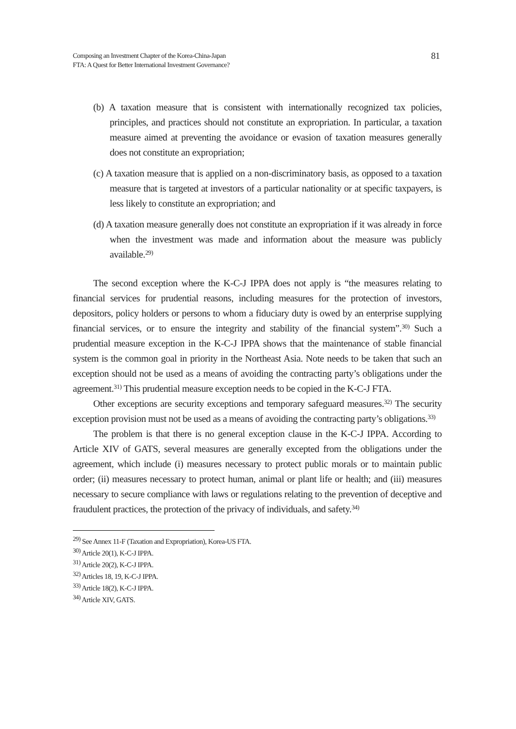Composing an Investment Chapter of the Korea-China-Japan
FTA: A Quest for Better International Investment Governance?
81
(b) A taxation measure that is consistent with internationally recognized tax policies, principles, and practices should not constitute an expropriation. In particular, a taxation measure aimed at preventing the avoidance or evasion of taxation measures generally does not constitute an expropriation;
(c) A taxation measure that is applied on a non-discriminatory basis, as opposed to a taxation measure that is targeted at investors of a particular nationality or at specific taxpayers, is less likely to constitute an expropriation; and
(d) A taxation measure generally does not constitute an expropriation if it was already in force when the investment was made and information about the measure was publicly available.<sup>29)</sup>
The second exception where the K-C-J IPPA does not apply is “the measures relating to financial services for prudential reasons, including measures for the protection of investors, depositors, policy holders or persons to whom a fiduciary duty is owed by an enterprise supplying financial services, or to ensure the integrity and stability of the financial system”.<sup>30)</sup> Such a prudential measure exception in the K-C-J IPPA shows that the maintenance of stable financial system is the common goal in priority in the Northeast Asia. Note needs to be taken that such an exception should not be used as a means of avoiding the contracting party’s obligations under the agreement.<sup>31)</sup> This prudential measure exception needs to be copied in the K-C-J FTA.
Other exceptions are security exceptions and temporary safeguard measures.<sup>32)</sup> The security exception provision must not be used as a means of avoiding the contracting party’s obligations.<sup>33)</sup>
The problem is that there is no general exception clause in the K-C-J IPPA. According to Article XIV of GATS, several measures are generally excepted from the obligations under the agreement, which include (i) measures necessary to protect public morals or to maintain public order; (ii) measures necessary to protect human, animal or plant life or health; and (iii) measures necessary to secure compliance with laws or regulations relating to the prevention of deceptive and fraudulent practices, the protection of the privacy of individuals, and safety.<sup>34)</sup>
<sup>29)</sup> See Annex 11-F (Taxation and Expropriation), Korea-US FTA.
<sup>30)</sup> Article 20(1), K-C-J IPPA.
<sup>31)</sup> Article 20(2), K-C-J IPPA.
<sup>32)</sup> Articles 18, 19, K-C-J IPPA.
<sup>33)</sup> Article 18(2), K-C-J IPPA.
<sup>34)</sup> Article XIV, GATS.